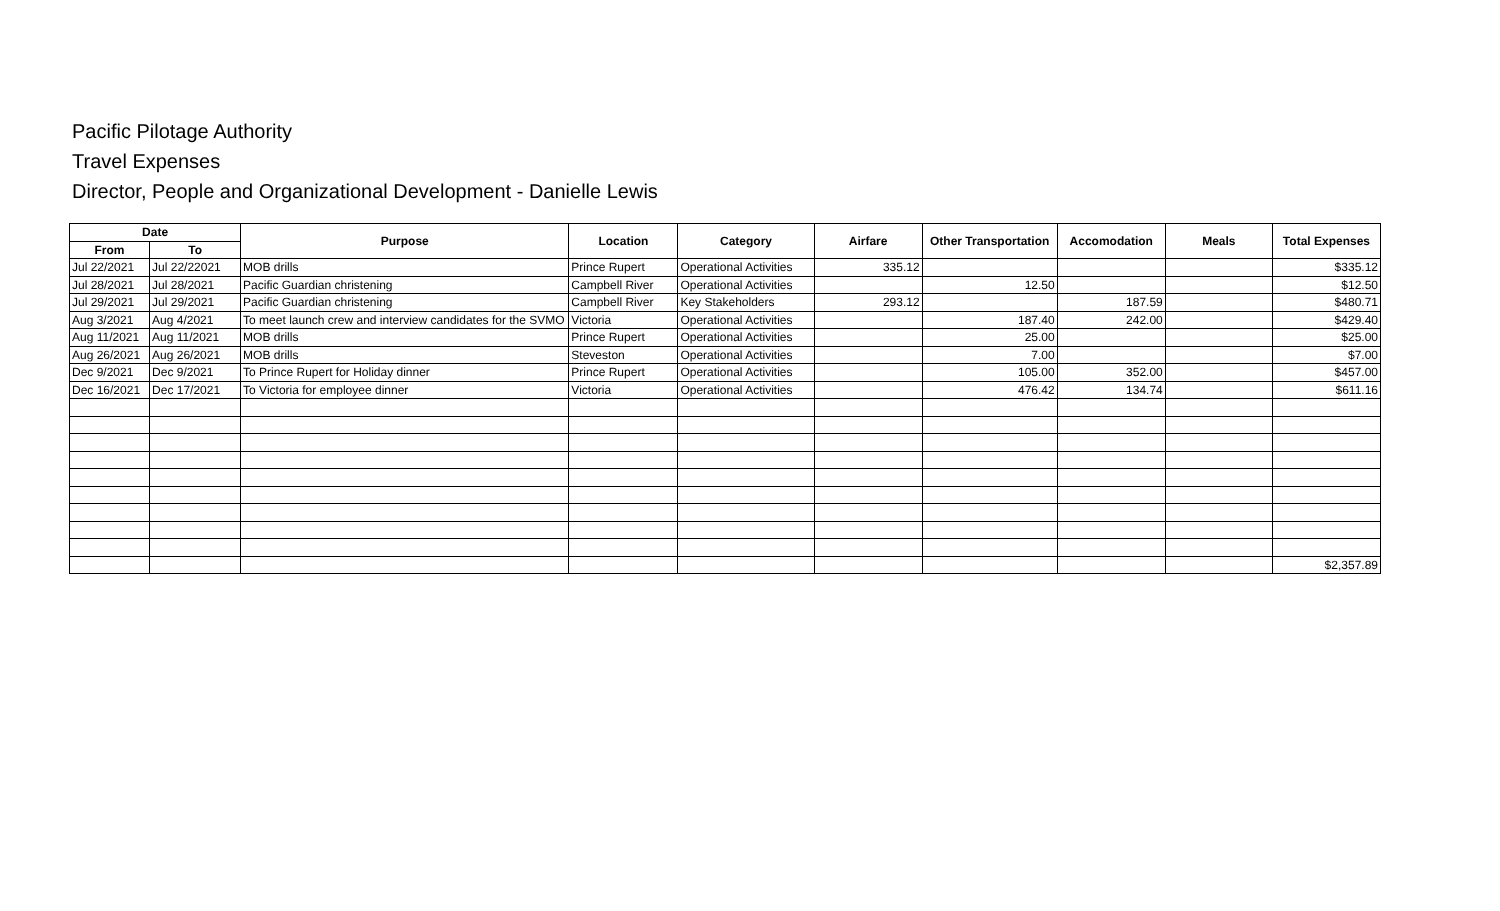Pacific Pilotage Authority
Travel Expenses
Director, People and Organizational Development - Danielle Lewis
| Date | | Purpose | Location | Category | Airfare | Other Transportation | Accomodation | Meals | Total Expenses |
| --- | --- | --- | --- | --- | --- | --- | --- | --- | --- |
| From | To | | | | | | | | |
| Jul 22/2021 | Jul 22/22021 | MOB drills | Prince Rupert | Operational Activities | 335.12 | | | | $335.12 |
| Jul 28/2021 | Jul 28/2021 | Pacific Guardian christening | Campbell River | Operational Activities | | 12.50 | | | $12.50 |
| Jul 29/2021 | Jul 29/2021 | Pacific Guardian christening | Campbell River | Key Stakeholders | 293.12 | | 187.59 | | $480.71 |
| Aug 3/2021 | Aug 4/2021 | To meet launch crew and interview candidates for the SVMO | Victoria | Operational Activities | | 187.40 | 242.00 | | $429.40 |
| Aug 11/2021 | Aug 11/2021 | MOB drills | Prince Rupert | Operational Activities | | 25.00 | | | $25.00 |
| Aug 26/2021 | Aug 26/2021 | MOB drills | Steveston | Operational Activities | | 7.00 | | | $7.00 |
| Dec 9/2021 | Dec 9/2021 | To Prince Rupert for Holiday dinner | Prince Rupert | Operational Activities | | 105.00 | 352.00 | | $457.00 |
| Dec 16/2021 | Dec 17/2021 | To Victoria for employee dinner | Victoria | Operational Activities | | 476.42 | 134.74 | | $611.16 |
| | | | | | | | | | $2,357.89 |